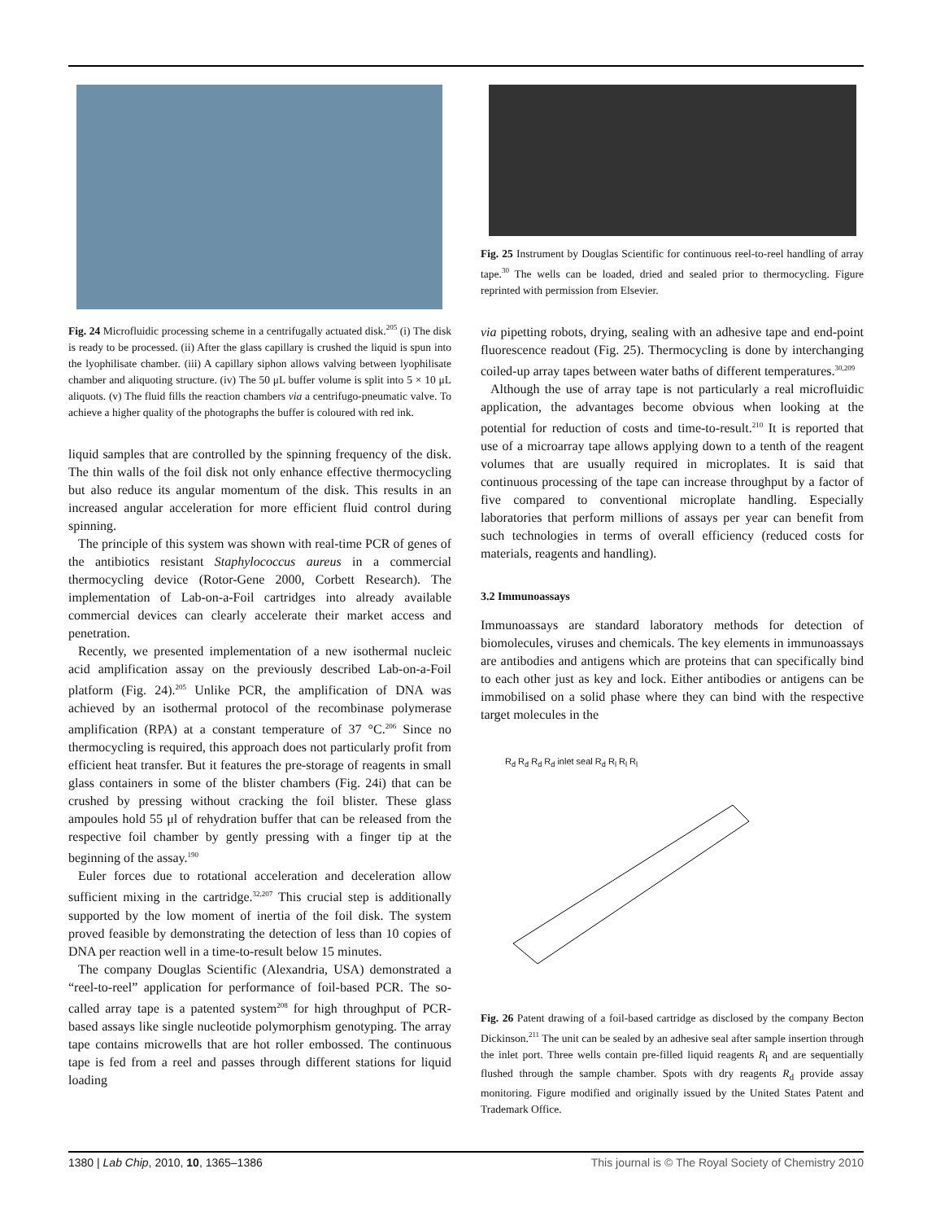Fig. 24 Microfluidic processing scheme in a centrifugally actuated disk.<sup>205</sup> (i) The disk is ready to be processed. (ii) After the glass capillary is crushed the liquid is spun into the lyophilisate chamber. (iii) A capillary siphon allows valving between lyophilisate chamber and aliquoting structure. (iv) The 50 μL buffer volume is split into 5 × 10 μL aliquots. (v) The fluid fills the reaction chambers via a centrifugo-pneumatic valve. To achieve a higher quality of the photographs the buffer is coloured with red ink.
liquid samples that are controlled by the spinning frequency of the disk. The thin walls of the foil disk not only enhance effective thermocycling but also reduce its angular momentum of the disk. This results in an increased angular acceleration for more efficient fluid control during spinning.
The principle of this system was shown with real-time PCR of genes of the antibiotics resistant Staphylococcus aureus in a commercial thermocycling device (Rotor-Gene 2000, Corbett Research). The implementation of Lab-on-a-Foil cartridges into already available commercial devices can clearly accelerate their market access and penetration.
Recently, we presented implementation of a new isothermal nucleic acid amplification assay on the previously described Lab-on-a-Foil platform (Fig. 24).<sup>205</sup> Unlike PCR, the amplification of DNA was achieved by an isothermal protocol of the recombinase polymerase amplification (RPA) at a constant temperature of 37 °C.<sup>206</sup> Since no thermocycling is required, this approach does not particularly profit from efficient heat transfer. But it features the pre-storage of reagents in small glass containers in some of the blister chambers (Fig. 24i) that can be crushed by pressing without cracking the foil blister. These glass ampoules hold 55 μl of rehydration buffer that can be released from the respective foil chamber by gently pressing with a finger tip at the beginning of the assay.<sup>190</sup>
Euler forces due to rotational acceleration and deceleration allow sufficient mixing in the cartridge.<sup>32,207</sup> This crucial step is additionally supported by the low moment of inertia of the foil disk. The system proved feasible by demonstrating the detection of less than 10 copies of DNA per reaction well in a time-to-result below 15 minutes.
The company Douglas Scientific (Alexandria, USA) demonstrated a “reel-to-reel” application for performance of foil-based PCR. The so-called array tape is a patented system<sup>208</sup> for high throughput of PCR-based assays like single nucleotide polymorphism genotyping. The array tape contains microwells that are hot roller embossed. The continuous tape is fed from a reel and passes through different stations for liquid loading
Fig. 25 Instrument by Douglas Scientific for continuous reel-to-reel handling of array tape.<sup>30</sup> The wells can be loaded, dried and sealed prior to thermocycling. Figure reprinted with permission from Elsevier.
via pipetting robots, drying, sealing with an adhesive tape and end-point fluorescence readout (Fig. 25). Thermocycling is done by interchanging coiled-up array tapes between water baths of different temperatures.<sup>30,209</sup>
Although the use of array tape is not particularly a real microfluidic application, the advantages become obvious when looking at the potential for reduction of costs and time-to-result.<sup>210</sup> It is reported that use of a microarray tape allows applying down to a tenth of the reagent volumes that are usually required in microplates. It is said that continuous processing of the tape can increase throughput by a factor of five compared to conventional microplate handling. Especially laboratories that perform millions of assays per year can benefit from such technologies in terms of overall efficiency (reduced costs for materials, reagents and handling).
3.2 Immunoassays
Immunoassays are standard laboratory methods for detection of biomolecules, viruses and chemicals. The key elements in immunoassays are antibodies and antigens which are proteins that can specifically bind to each other just as key and lock. Either antibodies or antigens can be immobilised on a solid phase where they can bind with the respective target molecules in the
R<sub>d</sub> R<sub>d</sub> R<sub>d</sub> R<sub>d</sub> inlet seal R<sub>d</sub> R<sub>l</sub> R<sub>l</sub> R<sub>l</sub>
Fig. 26 Patent drawing of a foil-based cartridge as disclosed by the company Becton Dickinson.<sup>211</sup> The unit can be sealed by an adhesive seal after sample insertion through the inlet port. Three wells contain pre-filled liquid reagents R<sub>l</sub> and are sequentially flushed through the sample chamber. Spots with dry reagents R<sub>d</sub> provide assay monitoring. Figure modified and originally issued by the United States Patent and Trademark Office.
1380 | Lab Chip, 2010, 10, 1365–1386 This journal is © The Royal Society of Chemistry 2010